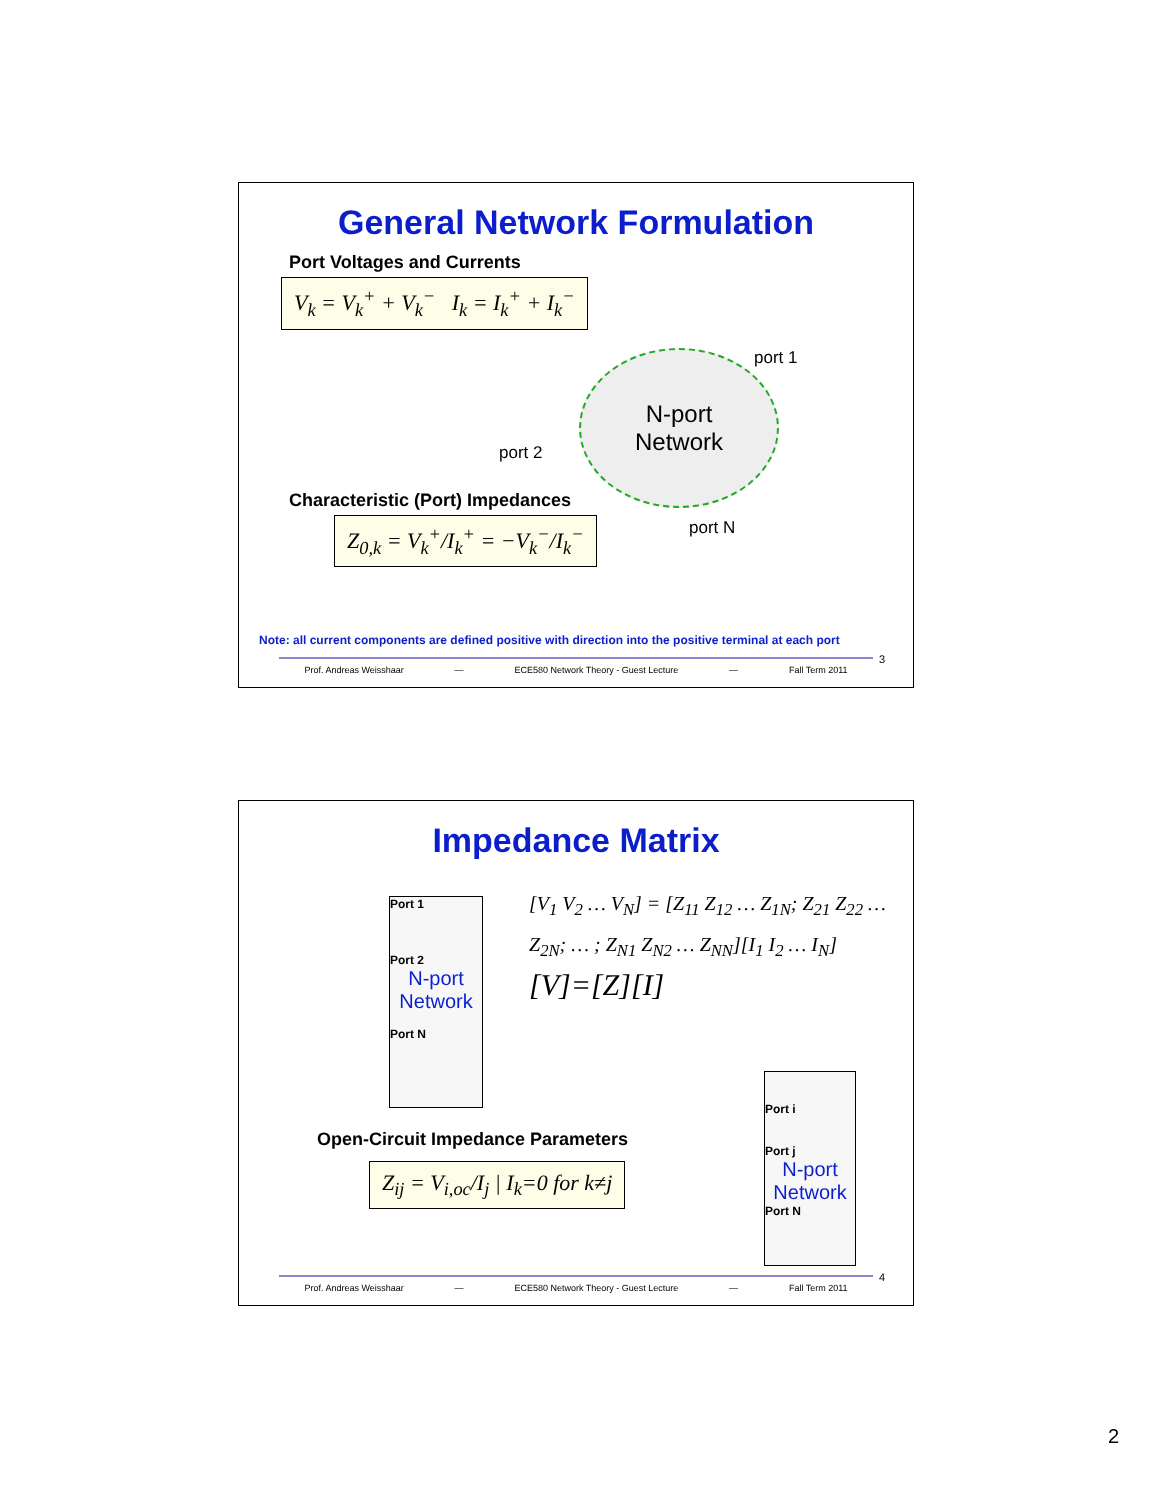General Network Formulation
Port Voltages and Currents
V<sub>k</sub> = V<sub>k</sub><sup>+</sup> + V<sub>k</sub><sup>−</sup> I<sub>k</sub> = I<sub>k</sub><sup>+</sup> + I<sub>k</sub><sup>−</sup>
N-port
Network
port 2
port 1
port N
Characteristic (Port) Impedances
Z<sub>0,k</sub> = V<sub>k</sub><sup>+</sup>/I<sub>k</sub><sup>+</sup> = −V<sub>k</sub><sup>−</sup>/I<sub>k</sub><sup>−</sup>
Note: all current components are defined positive with direction into the positive terminal at each port
Prof. Andreas Weisshaar — ECE580 Network Theory - Guest Lecture — Fall Term 2011
3
Impedance Matrix
Port 1
Port 2
N-port Network
Port N
[V<sub>1</sub> V<sub>2</sub> … V<sub>N</sub>] = [Z<sub>11</sub> Z<sub>12</sub> … Z<sub>1N</sub>; Z<sub>21</sub> Z<sub>22</sub> … Z<sub>2N</sub>; … ; Z<sub>N1</sub> Z<sub>N2</sub> … Z<sub>NN</sub>][I<sub>1</sub> I<sub>2</sub> … I<sub>N</sub>]
[V]=[Z][I]
Port i
Port j
N-port Network
Port N
Open-Circuit Impedance Parameters
Z<sub>ij</sub> = V<sub>i,oc</sub>/I<sub>j</sub> | I<sub>k</sub>=0 for k≠j
Prof. Andreas Weisshaar — ECE580 Network Theory - Guest Lecture — Fall Term 2011
4
2